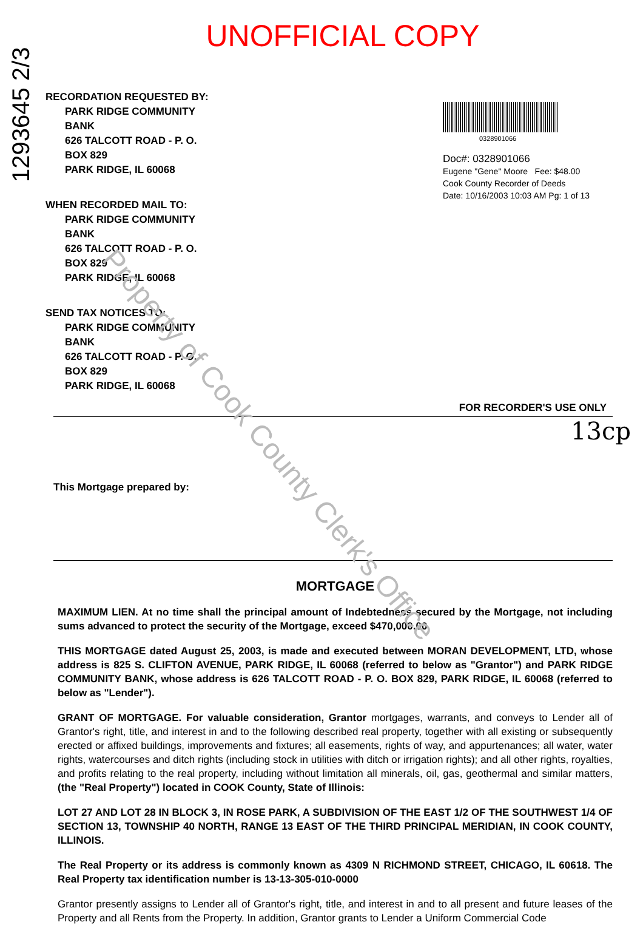UNOFFICIAL COPY
RECORDATION REQUESTED BY:
PARK RIDGE COMMUNITY
BANK
626 TALCOTT ROAD - P. O.
BOX 829
PARK RIDGE, IL 60068
WHEN RECORDED MAIL TO:
PARK RIDGE COMMUNITY
BANK
626 TALCOTT ROAD - P. O.
BOX 829
PARK RIDGE, IL 60068
SEND TAX NOTICES TO:
PARK RIDGE COMMUNITY
BANK
626 TALCOTT ROAD - P. O.
BOX 829
PARK RIDGE, IL 60068
0328901066
Doc#: 0328901066
Eugene "Gene" Moore Fee: $48.00
Cook County Recorder of Deeds
Date: 10/16/2003 10:03 AM Pg: 1 of 13
FOR RECORDER'S USE ONLY
13cp
This Mortgage prepared by:
1293645 2/3
MORTGAGE
MAXIMUM LIEN. At no time shall the principal amount of Indebtedness secured by the Mortgage, not including sums advanced to protect the security of the Mortgage, exceed $470,000.00.
THIS MORTGAGE dated August 25, 2003, is made and executed between MORAN DEVELOPMENT, LTD, whose address is 825 S. CLIFTON AVENUE, PARK RIDGE, IL 60068 (referred to below as "Grantor") and PARK RIDGE COMMUNITY BANK, whose address is 626 TALCOTT ROAD - P. O. BOX 829, PARK RIDGE, IL 60068 (referred to below as "Lender").
GRANT OF MORTGAGE. For valuable consideration, Grantor mortgages, warrants, and conveys to Lender all of Grantor's right, title, and interest in and to the following described real property, together with all existing or subsequently erected or affixed buildings, improvements and fixtures; all easements, rights of way, and appurtenances; all water, water rights, watercourses and ditch rights (including stock in utilities with ditch or irrigation rights); and all other rights, royalties, and profits relating to the real property, including without limitation all minerals, oil, gas, geothermal and similar matters, (the "Real Property") located in COOK County, State of Illinois:
LOT 27 AND LOT 28 IN BLOCK 3, IN ROSE PARK, A SUBDIVISION OF THE EAST 1/2 OF THE SOUTHWEST 1/4 OF SECTION 13, TOWNSHIP 40 NORTH, RANGE 13 EAST OF THE THIRD PRINCIPAL MERIDIAN, IN COOK COUNTY, ILLINOIS.
The Real Property or its address is commonly known as 4309 N RICHMOND STREET, CHICAGO, IL 60618. The Real Property tax identification number is 13-13-305-010-0000
Grantor presently assigns to Lender all of Grantor's right, title, and interest in and to all present and future leases of the Property and all Rents from the Property. In addition, Grantor grants to Lender a Uniform Commercial Code
Property of Cook County Clerk's Office